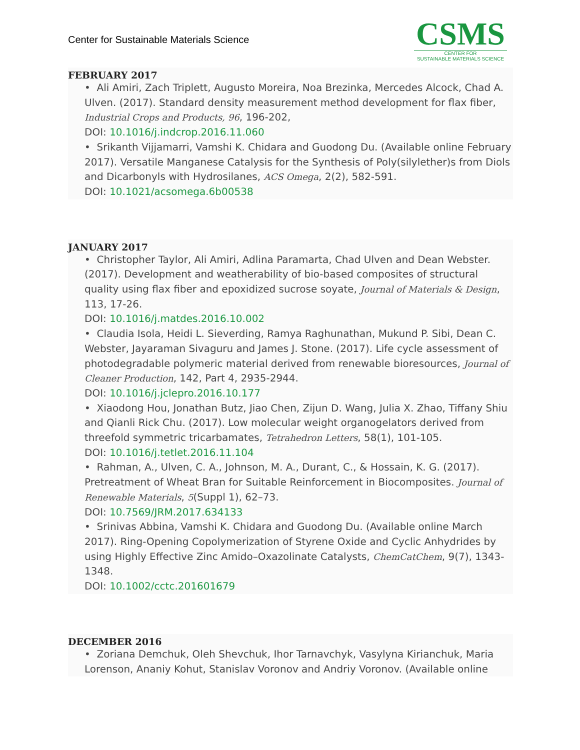Center for Sustainable Materials Science
CSMS
CENTER FOR
SUSTAINABLE MATERIALS SCIENCE
FEBRUARY 2017
• Ali Amiri, Zach Triplett, Augusto Moreira, Noa Brezinka, Mercedes Alcock, Chad A. Ulven. (2017). Standard density measurement method development for flax fiber, Industrial Crops and Products, 96, 196-202,
DOI: 10.1016/j.indcrop.2016.11.060
• Srikanth Vijjamarri, Vamshi K. Chidara and Guodong Du. (Available online February 2017). Versatile Manganese Catalysis for the Synthesis of Poly(silylether)s from Diols and Dicarbonyls with Hydrosilanes, ACS Omega, 2(2), 582-591.
DOI: 10.1021/acsomega.6b00538
JANUARY 2017
• Christopher Taylor, Ali Amiri, Adlina Paramarta, Chad Ulven and Dean Webster. (2017). Development and weatherability of bio-based composites of structural quality using flax fiber and epoxidized sucrose soyate, Journal of Materials & Design, 113, 17-26.
DOI: 10.1016/j.matdes.2016.10.002
• Claudia Isola, Heidi L. Sieverding, Ramya Raghunathan, Mukund P. Sibi, Dean C. Webster, Jayaraman Sivaguru and James J. Stone. (2017). Life cycle assessment of photodegradable polymeric material derived from renewable bioresources, Journal of Cleaner Production, 142, Part 4, 2935-2944.
DOI: 10.1016/j.jclepro.2016.10.177
• Xiaodong Hou, Jonathan Butz, Jiao Chen, Zijun D. Wang, Julia X. Zhao, Tiffany Shiu and Qianli Rick Chu. (2017). Low molecular weight organogelators derived from threefold symmetric tricarbamates, Tetrahedron Letters, 58(1), 101-105.
DOI: 10.1016/j.tetlet.2016.11.104
• Rahman, A., Ulven, C. A., Johnson, M. A., Durant, C., & Hossain, K. G. (2017). Pretreatment of Wheat Bran for Suitable Reinforcement in Biocomposites. Journal of Renewable Materials, 5(Suppl 1), 62–73.
DOI: 10.7569/JRM.2017.634133
• Srinivas Abbina, Vamshi K. Chidara and Guodong Du. (Available online March 2017). Ring-Opening Copolymerization of Styrene Oxide and Cyclic Anhydrides by using Highly Effective Zinc Amido–Oxazolinate Catalysts, ChemCatChem, 9(7), 1343-1348.
DOI: 10.1002/cctc.201601679
DECEMBER 2016
• Zoriana Demchuk, Oleh Shevchuk, Ihor Tarnavchyk, Vasylyna Kirianchuk, Maria Lorenson, Ananiy Kohut, Stanislav Voronov and Andriy Voronov. (Available online